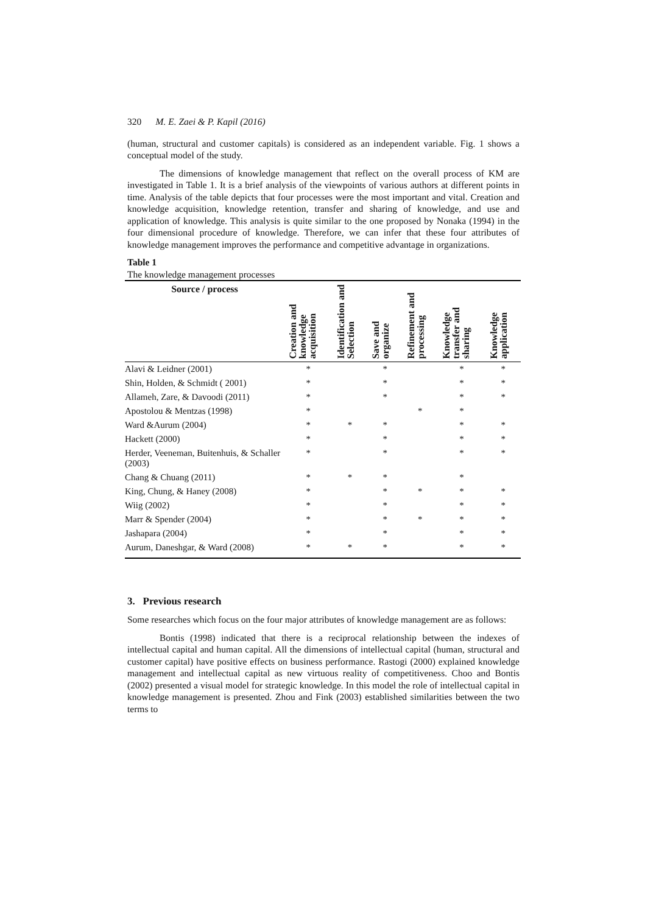320 M. E. Zaei & P. Kapil (2016)
(human, structural and customer capitals) is considered as an independent variable. Fig. 1 shows a conceptual model of the study.
The dimensions of knowledge management that reflect on the overall process of KM are investigated in Table 1. It is a brief analysis of the viewpoints of various authors at different points in time. Analysis of the table depicts that four processes were the most important and vital. Creation and knowledge acquisition, knowledge retention, transfer and sharing of knowledge, and use and application of knowledge. This analysis is quite similar to the one proposed by Nonaka (1994) in the four dimensional procedure of knowledge. Therefore, we can infer that these four attributes of knowledge management improves the performance and competitive advantage in organizations.
Table 1
The knowledge management processes
| Source / process | Creation and knowledge acquisition | Identification and Selection | Save and organize | Refinement and processing | Knowledge transfer and sharing | Knowledge application |
| --- | --- | --- | --- | --- | --- | --- |
| Alavi & Leidner (2001) | * | | * | | * | * |
| Shin, Holden, & Schmidt ( 2001) | * | | * | | * | * |
| Allameh, Zare, & Davoodi (2011) | * | | * | | * | * |
| Apostolou & Mentzas (1998) | * | | | * | * | |
| Ward &Aurum (2004) | * | * | * | | * | * |
| Hackett (2000) | * | | * | | * | * |
| Herder, Veeneman, Buitenhuis, & Schaller (2003) | * | | * | | * | * |
| Chang & Chuang (2011) | * | * | * | | * | |
| King, Chung, & Haney (2008) | * | | * | * | * | * |
| Wiig (2002) | * | | * | | * | * |
| Marr & Spender (2004) | * | | * | * | * | * |
| Jashapara (2004) | * | | * | | * | * |
| Aurum, Daneshgar, & Ward (2008) | * | * | * | | * | * |
3. Previous research
Some researches which focus on the four major attributes of knowledge management are as follows:
Bontis (1998) indicated that there is a reciprocal relationship between the indexes of intellectual capital and human capital. All the dimensions of intellectual capital (human, structural and customer capital) have positive effects on business performance. Rastogi (2000) explained knowledge management and intellectual capital as new virtuous reality of competitiveness. Choo and Bontis (2002) presented a visual model for strategic knowledge. In this model the role of intellectual capital in knowledge management is presented. Zhou and Fink (2003) established similarities between the two terms to